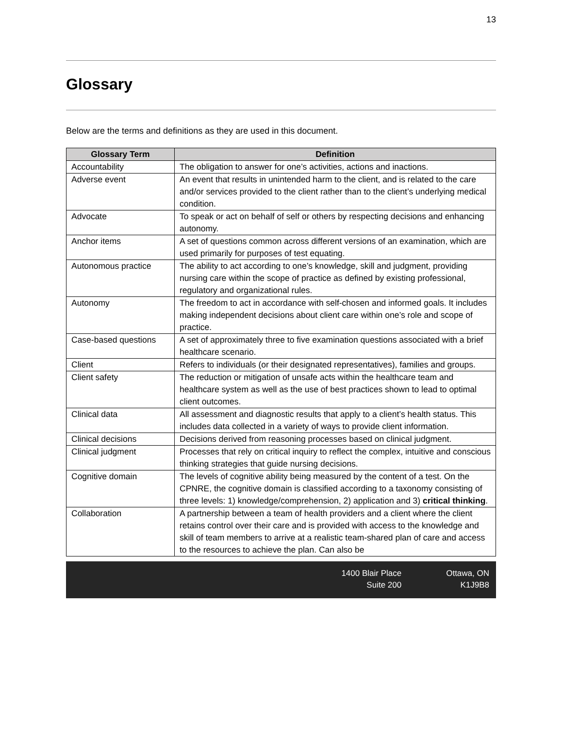13
Glossary
Below are the terms and definitions as they are used in this document.
| Glossary Term | Definition |
| --- | --- |
| Accountability | The obligation to answer for one’s activities, actions and inactions. |
| Adverse event | An event that results in unintended harm to the client, and is related to the care and/or services provided to the client rather than to the client’s underlying medical condition. |
| Advocate | To speak or act on behalf of self or others by respecting decisions and enhancing autonomy. |
| Anchor items | A set of questions common across different versions of an examination, which are used primarily for purposes of test equating. |
| Autonomous practice | The ability to act according to one’s knowledge, skill and judgment, providing nursing care within the scope of practice as defined by existing professional, regulatory and organizational rules. |
| Autonomy | The freedom to act in accordance with self-chosen and informed goals. It includes making independent decisions about client care within one’s role and scope of practice. |
| Case-based questions | A set of approximately three to five examination questions associated with a brief healthcare scenario. |
| Client | Refers to individuals (or their designated representatives), families and groups. |
| Client safety | The reduction or mitigation of unsafe acts within the healthcare team and healthcare system as well as the use of best practices shown to lead to optimal client outcomes. |
| Clinical data | All assessment and diagnostic results that apply to a client’s health status. This includes data collected in a variety of ways to provide client information. |
| Clinical decisions | Decisions derived from reasoning processes based on clinical judgment. |
| Clinical judgment | Processes that rely on critical inquiry to reflect the complex, intuitive and conscious thinking strategies that guide nursing decisions. |
| Cognitive domain | The levels of cognitive ability being measured by the content of a test. On the CPNRE, the cognitive domain is classified according to a taxonomy consisting of three levels: 1) knowledge/comprehension, 2) application and 3) critical thinking . |
| Collaboration | A partnership between a team of health providers and a client where the client retains control over their care and is provided with access to the knowledge and skill of team members to arrive at a realistic team-shared plan of care and access to the resources to achieve the plan. Can also be |
1400 Blair Place
Suite 200
Ottawa, ON
K1J9B8